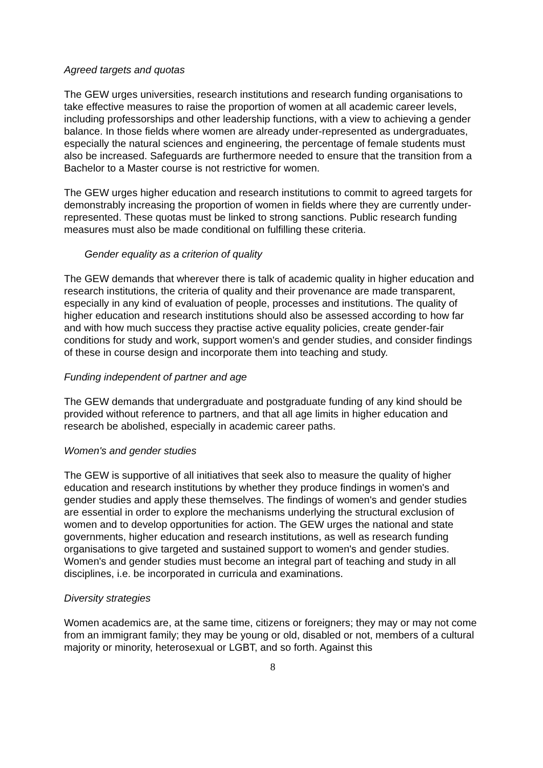Agreed targets and quotas
The GEW urges universities, research institutions and research funding organisations to take effective measures to raise the proportion of women at all academic career levels, including professorships and other leadership functions, with a view to achieving a gender balance. In those fields where women are already under-represented as undergraduates, especially the natural sciences and engineering, the percentage of female students must also be increased. Safeguards are furthermore needed to ensure that the transition from a Bachelor to a Master course is not restrictive for women.
The GEW urges higher education and research institutions to commit to agreed targets for demonstrably increasing the proportion of women in fields where they are currently under-represented. These quotas must be linked to strong sanctions. Public research funding measures must also be made conditional on fulfilling these criteria.
Gender equality as a criterion of quality
The GEW demands that wherever there is talk of academic quality in higher education and research institutions, the criteria of quality and their provenance are made transparent, especially in any kind of evaluation of people, processes and institutions. The quality of higher education and research institutions should also be assessed according to how far and with how much success they practise active equality policies, create gender-fair conditions for study and work, support women's and gender studies, and consider findings of these in course design and incorporate them into teaching and study.
Funding independent of partner and age
The GEW demands that undergraduate and postgraduate funding of any kind should be provided without reference to partners, and that all age limits in higher education and research be abolished, especially in academic career paths.
Women's and gender studies
The GEW is supportive of all initiatives that seek also to measure the quality of higher education and research institutions by whether they produce findings in women's and gender studies and apply these themselves. The findings of women's and gender studies are essential in order to explore the mechanisms underlying the structural exclusion of women and to develop opportunities for action. The GEW urges the national and state governments, higher education and research institutions, as well as research funding organisations to give targeted and sustained support to women's and gender studies. Women's and gender studies must become an integral part of teaching and study in all disciplines, i.e. be incorporated in curricula and examinations.
Diversity strategies
Women academics are, at the same time, citizens or foreigners; they may or may not come from an immigrant family; they may be young or old, disabled or not, members of a cultural majority or minority, heterosexual or LGBT, and so forth. Against this
8